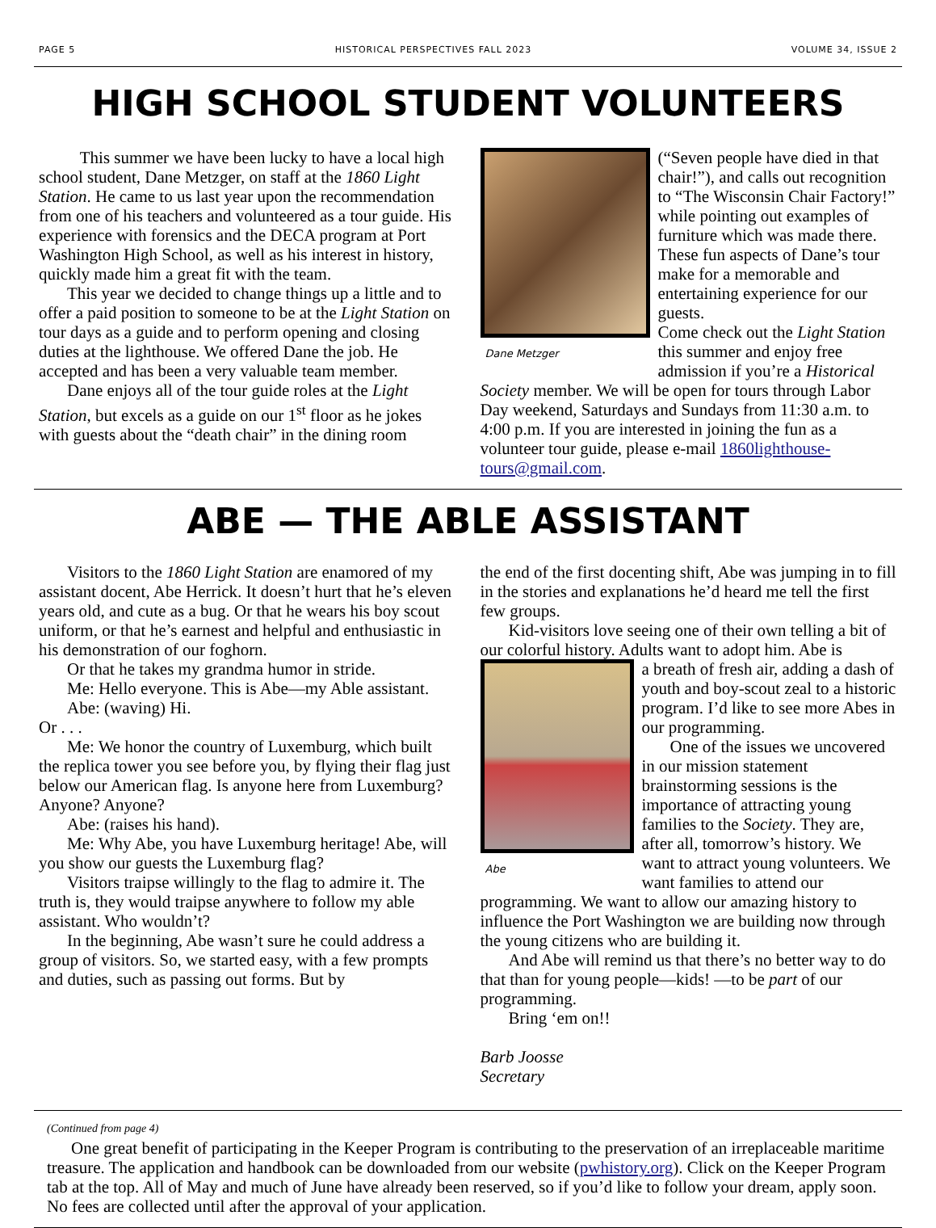PAGE 5 HISTORICAL PERSPECTIVES FALL 2023 VOLUME 34, ISSUE 2
HIGH SCHOOL STUDENT VOLUNTEERS
This summer we have been lucky to have a local high school student, Dane Metzger, on staff at the 1860 Light Station. He came to us last year upon the recommendation from one of his teachers and volunteered as a tour guide. His experience with forensics and the DECA program at Port Washington High School, as well as his interest in history, quickly made him a great fit with the team.
This year we decided to change things up a little and to offer a paid position to someone to be at the Light Station on tour days as a guide and to perform opening and closing duties at the lighthouse. We offered Dane the job. He accepted and has been a very valuable team member.
Dane enjoys all of the tour guide roles at the Light Station, but excels as a guide on our 1<sup>st</sup> floor as he jokes with guests about the “death chair” in the dining room
Dane Metzger
(“Seven people have died in that chair!”), and calls out recognition to “The Wisconsin Chair Factory!” while pointing out examples of furniture which was made there. These fun aspects of Dane’s tour make for a memorable and entertaining experience for our guests.
Come check out the Light Station this summer and enjoy free admission if you’re a Historical Society member. We will be open for tours through Labor Day weekend, Saturdays and Sundays from 11:30 a.m. to 4:00 p.m. If you are interested in joining the fun as a volunteer tour guide, please e-mail 1860lighthouse-tours@gmail.com.
ABE — THE ABLE ASSISTANT
Visitors to the 1860 Light Station are enamored of my assistant docent, Abe Herrick. It doesn’t hurt that he’s eleven years old, and cute as a bug. Or that he wears his boy scout uniform, or that he’s earnest and helpful and enthusiastic in his demonstration of our foghorn.
Or that he takes my grandma humor in stride.
Me: Hello everyone. This is Abe—my Able assistant.
Abe: (waving) Hi.
Or . . .
Me: We honor the country of Luxemburg, which built the replica tower you see before you, by flying their flag just below our American flag. Is anyone here from Luxemburg? Anyone? Anyone?
Abe: (raises his hand).
Me: Why Abe, you have Luxemburg heritage! Abe, will you show our guests the Luxemburg flag?
Visitors traipse willingly to the flag to admire it. The truth is, they would traipse anywhere to follow my able assistant. Who wouldn’t?
In the beginning, Abe wasn’t sure he could address a group of visitors. So, we started easy, with a few prompts and duties, such as passing out forms. But by
the end of the first docenting shift, Abe was jumping in to fill in the stories and explanations he’d heard me tell the first few groups.
Kid-visitors love seeing one of their own telling a bit of our colorful history. Adults want to adopt him. Abe is
Abe
a breath of fresh air, adding a dash of youth and boy-scout zeal to a historic program. I’d like to see more Abes in our programming.
One of the issues we uncovered in our mission statement brainstorming sessions is the importance of attracting young families to the Society. They are, after all, tomorrow’s history. We want to attract young volunteers. We want families to attend our programming. We want to allow our amazing history to influence the Port Washington we are building now through the young citizens who are building it.
And Abe will remind us that there’s no better way to do that than for young people—kids! —to be part of our programming.
Bring ‘em on!!
Barb Joosse
Secretary
(Continued from page 4)
One great benefit of participating in the Keeper Program is contributing to the preservation of an irreplaceable maritime treasure. The application and handbook can be downloaded from our website (pwhistory.org). Click on the Keeper Program tab at the top. All of May and much of June have already been reserved, so if you’d like to follow your dream, apply soon. No fees are collected until after the approval of your application.